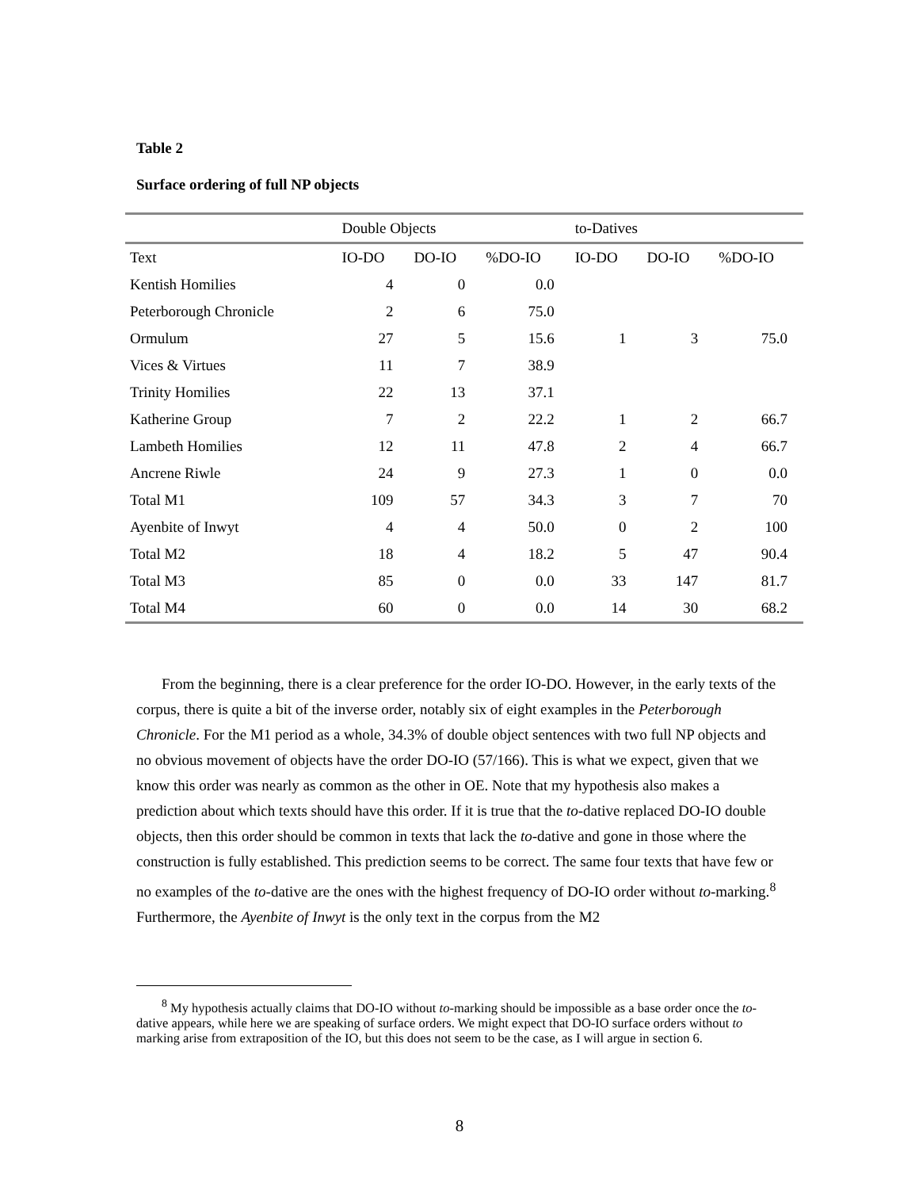Table 2
Surface ordering of full NP objects
| | Double Objects | | | to-Datives | | |
| Text | IO-DO | DO-IO | %DO-IO | IO-DO | DO-IO | %DO-IO |
| Kentish Homilies | 4 | 0 | 0.0 | | | |
| Peterborough Chronicle | 2 | 6 | 75.0 | | | |
| Ormulum | 27 | 5 | 15.6 | 1 | 3 | 75.0 |
| Vices & Virtues | 11 | 7 | 38.9 | | | |
| Trinity Homilies | 22 | 13 | 37.1 | | | |
| Katherine Group | 7 | 2 | 22.2 | 1 | 2 | 66.7 |
| Lambeth Homilies | 12 | 11 | 47.8 | 2 | 4 | 66.7 |
| Ancrene Riwle | 24 | 9 | 27.3 | 1 | 0 | 0.0 |
| Total M1 | 109 | 57 | 34.3 | 3 | 7 | 70 |
| Ayenbite of Inwyt | 4 | 4 | 50.0 | 0 | 2 | 100 |
| Total M2 | 18 | 4 | 18.2 | 5 | 47 | 90.4 |
| Total M3 | 85 | 0 | 0.0 | 33 | 147 | 81.7 |
| Total M4 | 60 | 0 | 0.0 | 14 | 30 | 68.2 |
From the beginning, there is a clear preference for the order IO-DO. However, in the early texts of the corpus, there is quite a bit of the inverse order, notably six of eight examples in the Peterborough Chronicle. For the M1 period as a whole, 34.3% of double object sentences with two full NP objects and no obvious movement of objects have the order DO-IO (57/166). This is what we expect, given that we know this order was nearly as common as the other in OE. Note that my hypothesis also makes a prediction about which texts should have this order. If it is true that the to-dative replaced DO-IO double objects, then this order should be common in texts that lack the to-dative and gone in those where the construction is fully established. This prediction seems to be correct. The same four texts that have few or no examples of the to-dative are the ones with the highest frequency of DO-IO order without to-marking.<sup>8</sup> Furthermore, the Ayenbite of Inwyt is the only text in the corpus from the M2
<sup>8</sup> My hypothesis actually claims that DO-IO without to-marking should be impossible as a base order once the to- dative appears, while here we are speaking of surface orders. We might expect that DO-IO surface orders without to marking arise from extraposition of the IO, but this does not seem to be the case, as I will argue in section 6.
8